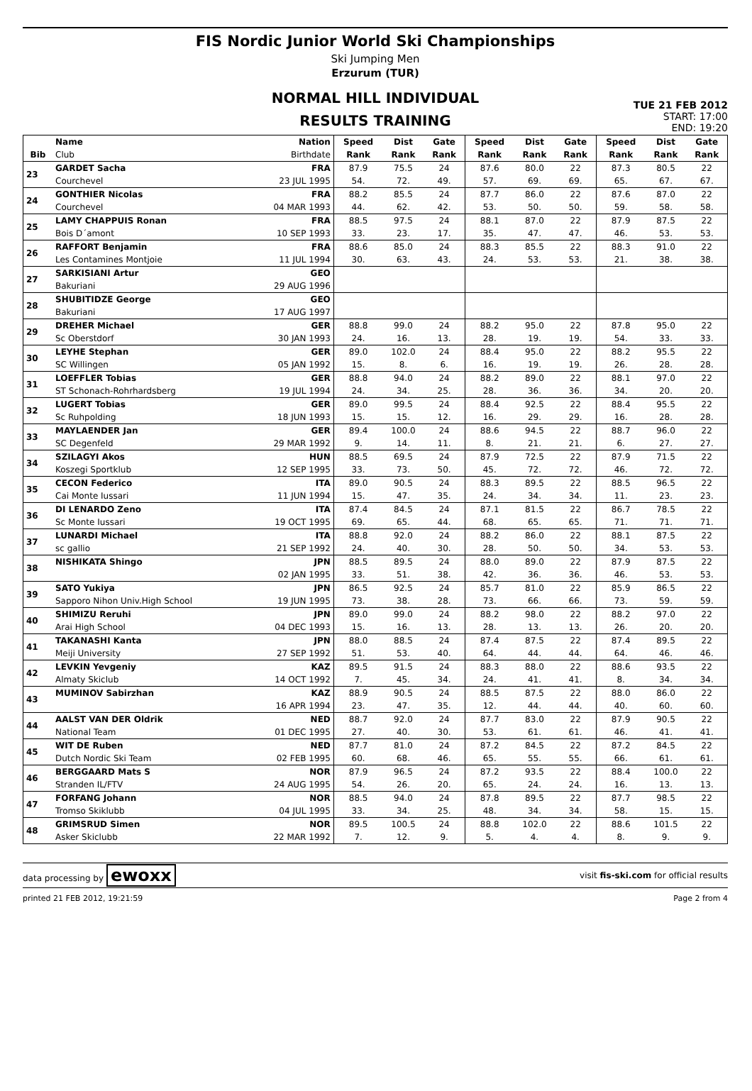FIS Nordic Junior World Ski Championships
Ski Jumping Men
Erzurum (TUR)
NORMAL HILL INDIVIDUAL
RESULTS TRAINING
TUE 21 FEB 2012
START: 17:00
END: 19:20
| | Name | Nation | Speed | Dist | Gate | Speed | Dist | Gate | Speed | Dist | Gate |
| --- | --- | --- | --- | --- | --- | --- | --- | --- | --- | --- | --- |
| Bib | Club | Birthdate | Rank | Rank | Rank | Rank | Rank | Rank | Rank | Rank | Rank |
| 23 | GARDET Sacha | FRA | 87.9 | 75.5 | 24 | 87.6 | 80.0 | 22 | 87.3 | 80.5 | 22 |
| | Courchevel | 23 JUL 1995 | 54. | 72. | 49. | 57. | 69. | 69. | 65. | 67. | 67. |
| 24 | GONTHIER Nicolas | FRA | 88.2 | 85.5 | 24 | 87.7 | 86.0 | 22 | 87.6 | 87.0 | 22 |
| | Courchevel | 04 MAR 1993 | 44. | 62. | 42. | 53. | 50. | 50. | 59. | 58. | 58. |
| 25 | LAMY CHAPPUIS Ronan | FRA | 88.5 | 97.5 | 24 | 88.1 | 87.0 | 22 | 87.9 | 87.5 | 22 |
| | Bois D´amont | 10 SEP 1993 | 33. | 23. | 17. | 35. | 47. | 47. | 46. | 53. | 53. |
| 26 | RAFFORT Benjamin | FRA | 88.6 | 85.0 | 24 | 88.3 | 85.5 | 22 | 88.3 | 91.0 | 22 |
| | Les Contamines Montjoie | 11 JUL 1994 | 30. | 63. | 43. | 24. | 53. | 53. | 21. | 38. | 38. |
| 27 | SARKISIANI Artur | GEO | | | | | | | | | |
| | Bakuriani | 29 AUG 1996 | | | | | | | | | |
| 28 | SHUBITIDZE George | GEO | | | | | | | | | |
| | Bakuriani | 17 AUG 1997 | | | | | | | | | |
| 29 | DREHER Michael | GER | 88.8 | 99.0 | 24 | 88.2 | 95.0 | 22 | 87.8 | 95.0 | 22 |
| | Sc Oberstdorf | 30 JAN 1993 | 24. | 16. | 13. | 28. | 19. | 19. | 54. | 33. | 33. |
| 30 | LEYHE Stephan | GER | 89.0 | 102.0 | 24 | 88.4 | 95.0 | 22 | 88.2 | 95.5 | 22 |
| | SC Willingen | 05 JAN 1992 | 15. | 8. | 6. | 16. | 19. | 19. | 26. | 28. | 28. |
| 31 | LOEFFLER Tobias | GER | 88.8 | 94.0 | 24 | 88.2 | 89.0 | 22 | 88.1 | 97.0 | 22 |
| | ST Schonach-Rohrhardsberg | 19 JUL 1994 | 24. | 34. | 25. | 28. | 36. | 36. | 34. | 20. | 20. |
| 32 | LUGERT Tobias | GER | 89.0 | 99.5 | 24 | 88.4 | 92.5 | 22 | 88.4 | 95.5 | 22 |
| | Sc Ruhpolding | 18 JUN 1993 | 15. | 15. | 12. | 16. | 29. | 29. | 16. | 28. | 28. |
| 33 | MAYLAENDER Jan | GER | 89.4 | 100.0 | 24 | 88.6 | 94.5 | 22 | 88.7 | 96.0 | 22 |
| | SC Degenfeld | 29 MAR 1992 | 9. | 14. | 11. | 8. | 21. | 21. | 6. | 27. | 27. |
| 34 | SZILAGYI Akos | HUN | 88.5 | 69.5 | 24 | 87.9 | 72.5 | 22 | 87.9 | 71.5 | 22 |
| | Koszegi Sportklub | 12 SEP 1995 | 33. | 73. | 50. | 45. | 72. | 72. | 46. | 72. | 72. |
| 35 | CECON Federico | ITA | 89.0 | 90.5 | 24 | 88.3 | 89.5 | 22 | 88.5 | 96.5 | 22 |
| | Cai Monte Iussari | 11 JUN 1994 | 15. | 47. | 35. | 24. | 34. | 34. | 11. | 23. | 23. |
| 36 | DI LENARDO Zeno | ITA | 87.4 | 84.5 | 24 | 87.1 | 81.5 | 22 | 86.7 | 78.5 | 22 |
| | Sc Monte Iussari | 19 OCT 1995 | 69. | 65. | 44. | 68. | 65. | 65. | 71. | 71. | 71. |
| 37 | LUNARDI Michael | ITA | 88.8 | 92.0 | 24 | 88.2 | 86.0 | 22 | 88.1 | 87.5 | 22 |
| | sc gallio | 21 SEP 1992 | 24. | 40. | 30. | 28. | 50. | 50. | 34. | 53. | 53. |
| 38 | NISHIKATA Shingo | JPN | 88.5 | 89.5 | 24 | 88.0 | 89.0 | 22 | 87.9 | 87.5 | 22 |
| | | 02 JAN 1995 | 33. | 51. | 38. | 42. | 36. | 36. | 46. | 53. | 53. |
| 39 | SATO Yukiya | JPN | 86.5 | 92.5 | 24 | 85.7 | 81.0 | 22 | 85.9 | 86.5 | 22 |
| | Sapporo Nihon Univ.High School | 19 JUN 1995 | 73. | 38. | 28. | 73. | 66. | 66. | 73. | 59. | 59. |
| 40 | SHIMIZU Reruhi | JPN | 89.0 | 99.0 | 24 | 88.2 | 98.0 | 22 | 88.2 | 97.0 | 22 |
| | Arai High School | 04 DEC 1993 | 15. | 16. | 13. | 28. | 13. | 13. | 26. | 20. | 20. |
| 41 | TAKANASHI Kanta | JPN | 88.0 | 88.5 | 24 | 87.4 | 87.5 | 22 | 87.4 | 89.5 | 22 |
| | Meiji University | 27 SEP 1992 | 51. | 53. | 40. | 64. | 44. | 44. | 64. | 46. | 46. |
| 42 | LEVKIN Yevgeniy | KAZ | 89.5 | 91.5 | 24 | 88.3 | 88.0 | 22 | 88.6 | 93.5 | 22 |
| | Almaty Skiclub | 14 OCT 1992 | 7. | 45. | 34. | 24. | 41. | 41. | 8. | 34. | 34. |
| 43 | MUMINOV Sabirzhan | KAZ | 88.9 | 90.5 | 24 | 88.5 | 87.5 | 22 | 88.0 | 86.0 | 22 |
| | | 16 APR 1994 | 23. | 47. | 35. | 12. | 44. | 44. | 40. | 60. | 60. |
| 44 | AALST VAN DER Oldrik | NED | 88.7 | 92.0 | 24 | 87.7 | 83.0 | 22 | 87.9 | 90.5 | 22 |
| | National Team | 01 DEC 1995 | 27. | 40. | 30. | 53. | 61. | 61. | 46. | 41. | 41. |
| 45 | WIT DE Ruben | NED | 87.7 | 81.0 | 24 | 87.2 | 84.5 | 22 | 87.2 | 84.5 | 22 |
| | Dutch Nordic Ski Team | 02 FEB 1995 | 60. | 68. | 46. | 65. | 55. | 55. | 66. | 61. | 61. |
| 46 | BERGGAARD Mats S | NOR | 87.9 | 96.5 | 24 | 87.2 | 93.5 | 22 | 88.4 | 100.0 | 22 |
| | Stranden IL/FTV | 24 AUG 1995 | 54. | 26. | 20. | 65. | 24. | 24. | 16. | 13. | 13. |
| 47 | FORFANG Johann | NOR | 88.5 | 94.0 | 24 | 87.8 | 89.5 | 22 | 87.7 | 98.5 | 22 |
| | Tromso Skiklubb | 04 JUL 1995 | 33. | 34. | 25. | 48. | 34. | 34. | 58. | 15. | 15. |
| 48 | GRIMSRUD Simen | NOR | 89.5 | 100.5 | 24 | 88.8 | 102.0 | 22 | 88.6 | 101.5 | 22 |
| | Asker Skiclubb | 22 MAR 1992 | 7. | 12. | 9. | 5. | 4. | 4. | 8. | 9. | 9. |
data processing by ewoxx visit fis-ski.com for official results
printed 21 FEB 2012, 19:21:59 Page 2 from 4